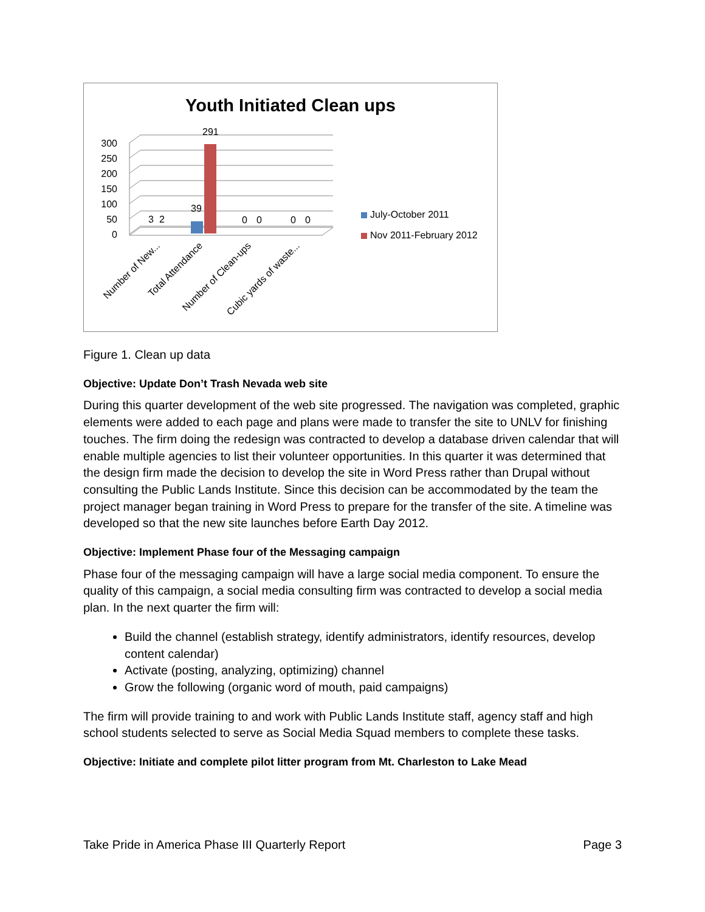Youth Initiated Clean ups
0
50
100
150
200
250
300
3
2
39
291
0
0
0
0
July-October 2011
Nov 2011-February 2012
Number of New...
Total Attendance
Number of Clean-ups
Cubic yards of waste...
Figure 1. Clean up data
Objective: Update Don’t Trash Nevada web site
During this quarter development of the web site progressed. The navigation was completed, graphic elements were added to each page and plans were made to transfer the site to UNLV for finishing touches. The firm doing the redesign was contracted to develop a database driven calendar that will enable multiple agencies to list their volunteer opportunities. In this quarter it was determined that the design firm made the decision to develop the site in Word Press rather than Drupal without consulting the Public Lands Institute. Since this decision can be accommodated by the team the project manager began training in Word Press to prepare for the transfer of the site. A timeline was developed so that the new site launches before Earth Day 2012.
Objective: Implement Phase four of the Messaging campaign
Phase four of the messaging campaign will have a large social media component. To ensure the quality of this campaign, a social media consulting firm was contracted to develop a social media plan. In the next quarter the firm will:
Build the channel (establish strategy, identify administrators, identify resources, develop content calendar)
Activate (posting, analyzing, optimizing) channel
Grow the following (organic word of mouth, paid campaigns)
The firm will provide training to and work with Public Lands Institute staff, agency staff and high school students selected to serve as Social Media Squad members to complete these tasks.
Objective: Initiate and complete pilot litter program from Mt. Charleston to Lake Mead
Take Pride in America Phase III Quarterly Report Page 3